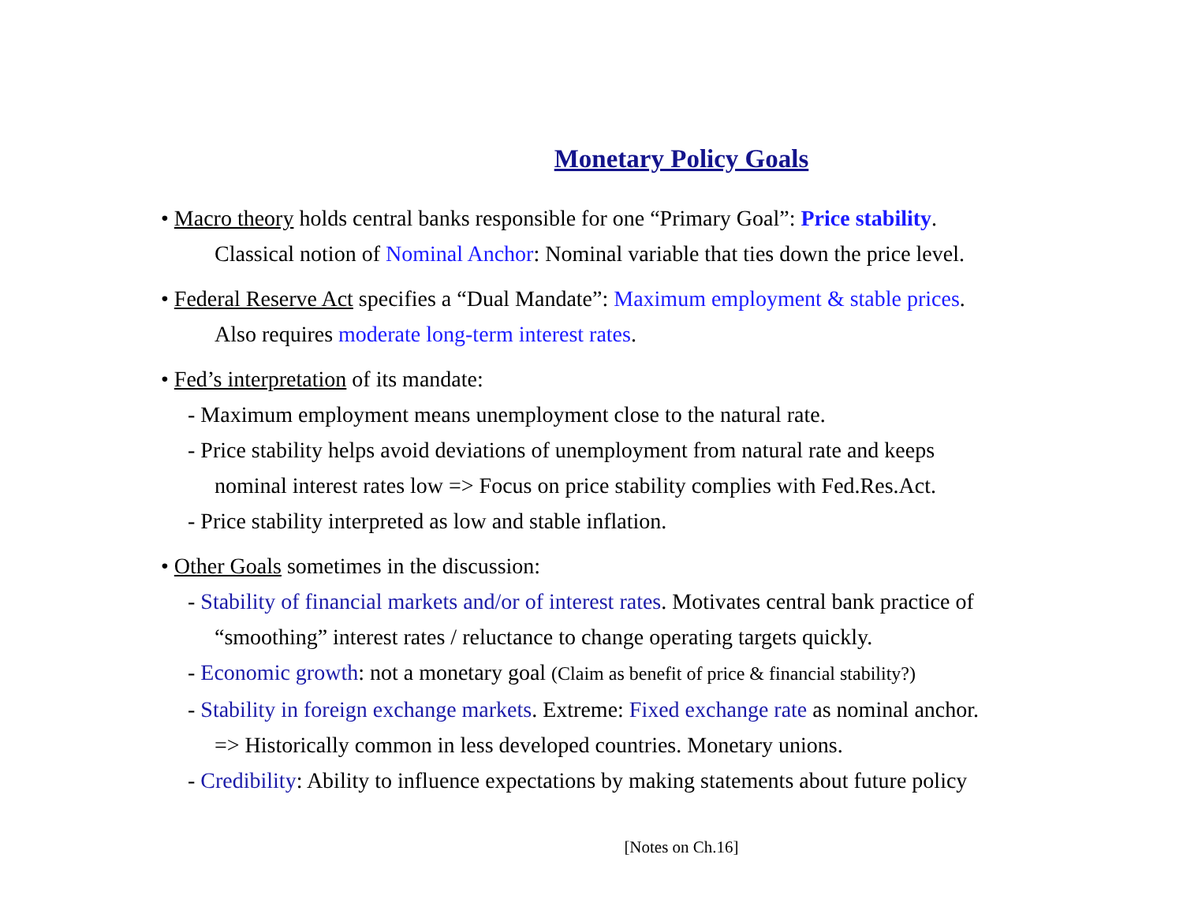Monetary Policy Goals
• Macro theory holds central banks responsible for one “Primary Goal”: Price stability.
Classical notion of Nominal Anchor: Nominal variable that ties down the price level.
• Federal Reserve Act specifies a “Dual Mandate”: Maximum employment & stable prices.
Also requires moderate long-term interest rates.
• Fed’s interpretation of its mandate:
- Maximum employment means unemployment close to the natural rate.
- Price stability helps avoid deviations of unemployment from natural rate and keeps
nominal interest rates low => Focus on price stability complies with Fed.Res.Act.
- Price stability interpreted as low and stable inflation.
• Other Goals sometimes in the discussion:
- Stability of financial markets and/or of interest rates. Motivates central bank practice of
“smoothing” interest rates / reluctance to change operating targets quickly.
- Economic growth: not a monetary goal (Claim as benefit of price & financial stability?)
- Stability in foreign exchange markets. Extreme: Fixed exchange rate as nominal anchor.
=> Historically common in less developed countries. Monetary unions.
- Credibility: Ability to influence expectations by making statements about future policy
[Notes on Ch.16]